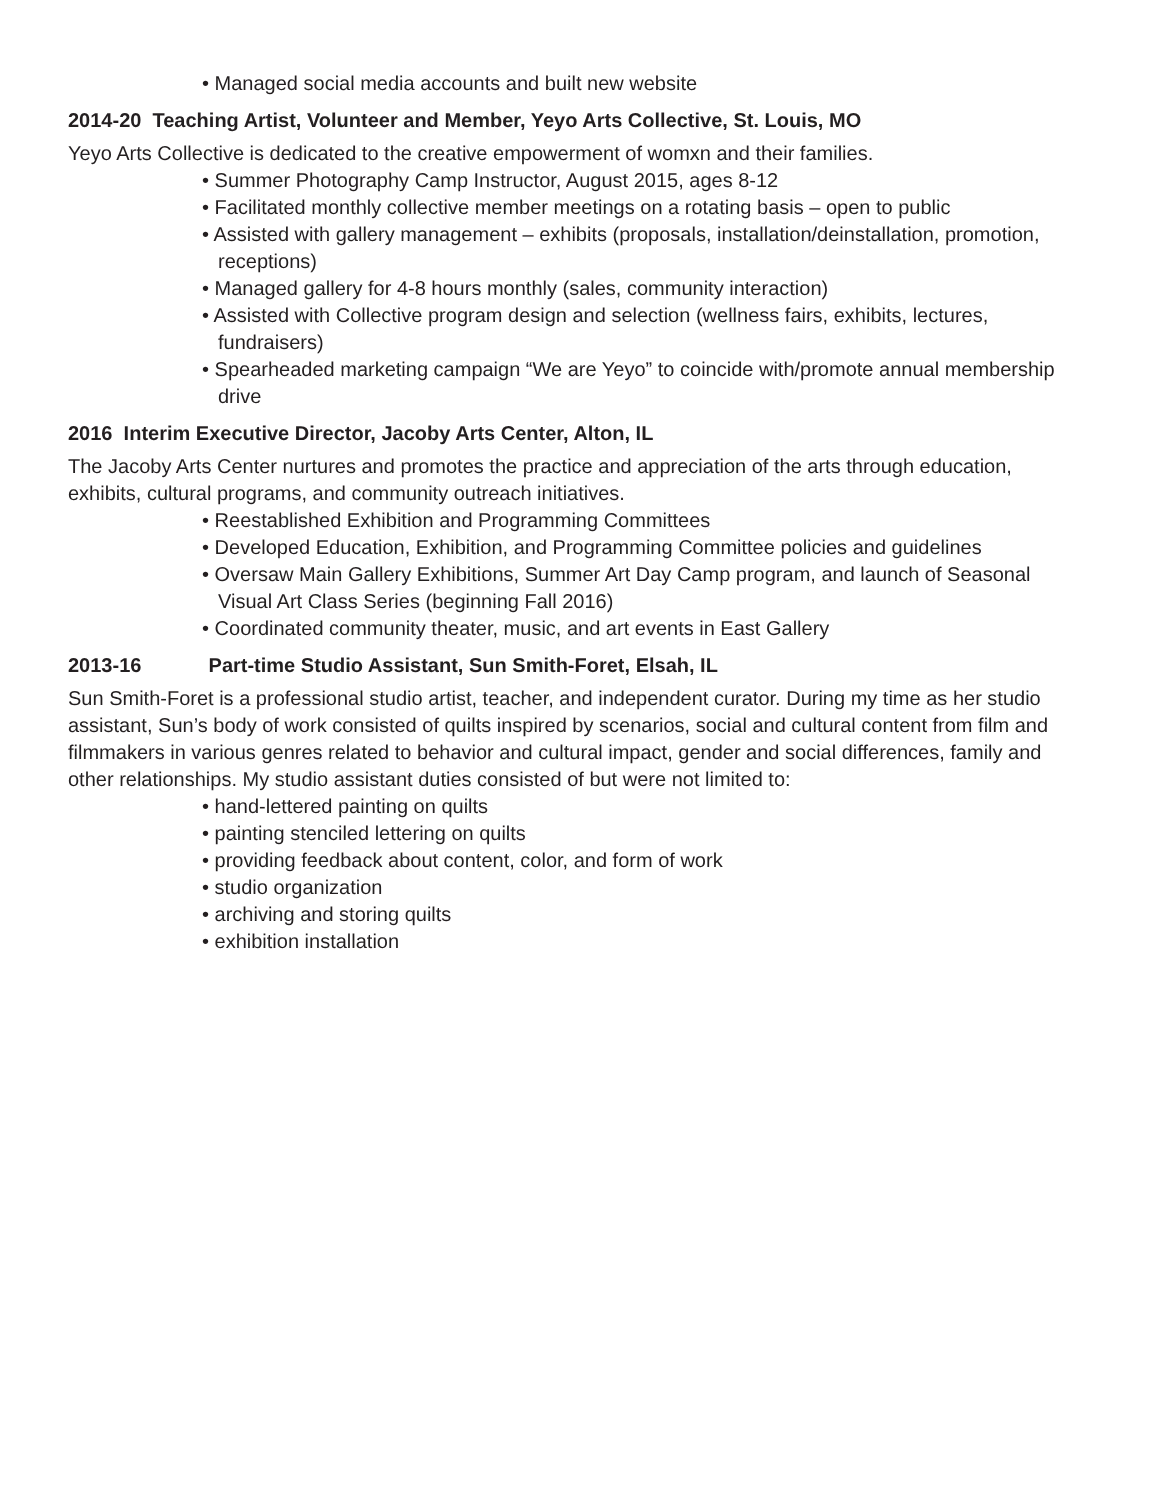• Managed social media accounts and built new website
2014-20 Teaching Artist, Volunteer and Member, Yeyo Arts Collective, St. Louis, MO
Yeyo Arts Collective is dedicated to the creative empowerment of womxn and their families.
• Summer Photography Camp Instructor, August 2015, ages 8-12
• Facilitated monthly collective member meetings on a rotating basis – open to public
• Assisted with gallery management – exhibits (proposals, installation/deinstallation, promotion, receptions)
• Managed gallery for 4-8 hours monthly (sales, community interaction)
• Assisted with Collective program design and selection (wellness fairs, exhibits, lectures, fundraisers)
• Spearheaded marketing campaign “We are Yeyo” to coincide with/promote annual membership drive
2016 Interim Executive Director, Jacoby Arts Center, Alton, IL
The Jacoby Arts Center nurtures and promotes the practice and appreciation of the arts through education, exhibits, cultural programs, and community outreach initiatives.
• Reestablished Exhibition and Programming Committees
• Developed Education, Exhibition, and Programming Committee policies and guidelines
• Oversaw Main Gallery Exhibitions, Summer Art Day Camp program, and launch of Seasonal Visual Art Class Series (beginning Fall 2016)
• Coordinated community theater, music, and art events in East Gallery
2013-16 Part-time Studio Assistant, Sun Smith-Foret, Elsah, IL
Sun Smith-Foret is a professional studio artist, teacher, and independent curator. During my time as her studio assistant, Sun’s body of work consisted of quilts inspired by scenarios, social and cultural content from film and filmmakers in various genres related to behavior and cultural impact, gender and social differences, family and other relationships. My studio assistant duties consisted of but were not limited to:
• hand-lettered painting on quilts
• painting stenciled lettering on quilts
• providing feedback about content, color, and form of work
• studio organization
• archiving and storing quilts
• exhibition installation